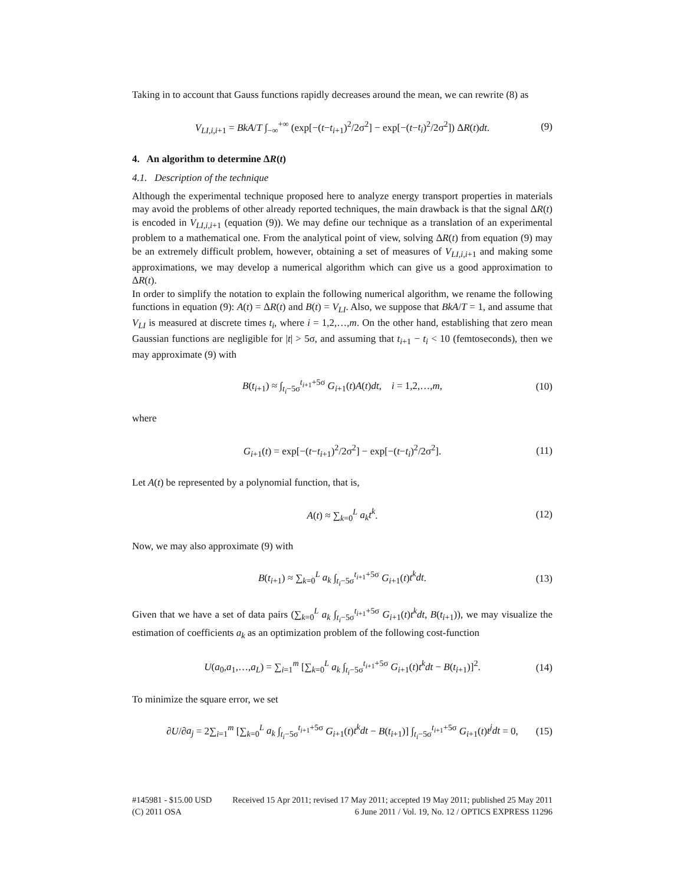Taking in to account that Gauss functions rapidly decreases around the mean, we can rewrite (8) as
V<sub>LI,i,i+1</sub> = BkA/T ∫<sub>−∞</sub><sup>+∞</sup> (exp[−(t−t<sub>i+1</sub>)<sup>2</sup>/2σ<sup>2</sup>] − exp[−(t−t<sub>i</sub>)<sup>2</sup>/2σ<sup>2</sup>]) ΔR(t)dt. (9)
4. An algorithm to determine ΔR(t)
4.1. Description of the technique
Although the experimental technique proposed here to analyze energy transport properties in materials may avoid the problems of other already reported techniques, the main drawback is that the signal ΔR(t) is encoded in V<sub>LI,i,i+1</sub> (equation (9)). We may define our technique as a translation of an experimental problem to a mathematical one. From the analytical point of view, solving ΔR(t) from equation (9) may be an extremely difficult problem, however, obtaining a set of measures of V<sub>LI,i,i+1</sub> and making some approximations, we may develop a numerical algorithm which can give us a good approximation to ΔR(t).
In order to simplify the notation to explain the following numerical algorithm, we rename the following functions in equation (9): A(t) = ΔR(t) and B(t) = V<sub>LI</sub>. Also, we suppose that BkA/T = 1, and assume that V<sub>LI</sub> is measured at discrete times t<sub>i</sub>, where i = 1,2,…,m. On the other hand, establishing that zero mean Gaussian functions are negligible for |t| > 5σ, and assuming that t<sub>i+1</sub> − t<sub>i</sub> < 10 (femtoseconds), then we may approximate (9) with
B(t<sub>i+1</sub>) ≈ ∫<sub>t<sub>i</sub>−5σ</sub><sup>t<sub>i+1</sub>+5σ</sup> G<sub>i+1</sub>(t)A(t)dt, i = 1,2,…,m, (10)
where
G<sub>i+1</sub>(t) = exp[−(t−t<sub>i+1</sub>)<sup>2</sup>/2σ<sup>2</sup>] − exp[−(t−t<sub>i</sub>)<sup>2</sup>/2σ<sup>2</sup>]. (11)
Let A(t) be represented by a polynomial function, that is,
A(t) ≈ ∑<sub>k=0</sub><sup>L</sup> a<sub>k</sub>t<sup>k</sup>. (12)
Now, we may also approximate (9) with
B(t<sub>i+1</sub>) ≈ ∑<sub>k=0</sub><sup>L</sup> a<sub>k</sub> ∫<sub>t<sub>i</sub>−5σ</sub><sup>t<sub>i+1</sub>+5σ</sup> G<sub>i+1</sub>(t)t<sup>k</sup>dt. (13)
Given that we have a set of data pairs (∑<sub>k=0</sub><sup>L</sup> a<sub>k</sub> ∫<sub>t<sub>i</sub>−5σ</sub><sup>t<sub>i+1</sub>+5σ</sup> G<sub>i+1</sub>(t)t<sup>k</sup>dt, B(t<sub>i+1</sub>)), we may visualize the estimation of coefficients a<sub>k</sub> as an optimization problem of the following cost-function
U(a<sub>0</sub>,a<sub>1</sub>,…,a<sub>L</sub>) = ∑<sub>i=1</sub><sup>m</sup> [∑<sub>k=0</sub><sup>L</sup> a<sub>k</sub> ∫<sub>t<sub>i</sub>−5σ</sub><sup>t<sub>i+1</sub>+5σ</sup> G<sub>i+1</sub>(t)t<sup>k</sup>dt − B(t<sub>i+1</sub>)]<sup>2</sup>. (14)
To minimize the square error, we set
∂U/∂a<sub>j</sub> = 2∑<sub>i=1</sub><sup>m</sup> [∑<sub>k=0</sub><sup>L</sup> a<sub>k</sub> ∫<sub>t<sub>i</sub>−5σ</sub><sup>t<sub>i+1</sub>+5σ</sup> G<sub>i+1</sub>(t)t<sup>k</sup>dt − B(t<sub>i+1</sub>)] ∫<sub>t<sub>i</sub>−5σ</sub><sup>t<sub>i+1</sub>+5σ</sup> G<sub>i+1</sub>(t)t<sup>j</sup>dt = 0, (15)
#145981 - $15.00 USD Received 15 Apr 2011; revised 17 May 2011; accepted 19 May 2011; published 25 May 2011
(C) 2011 OSA 6 June 2011 / Vol. 19, No. 12 / OPTICS EXPRESS 11296